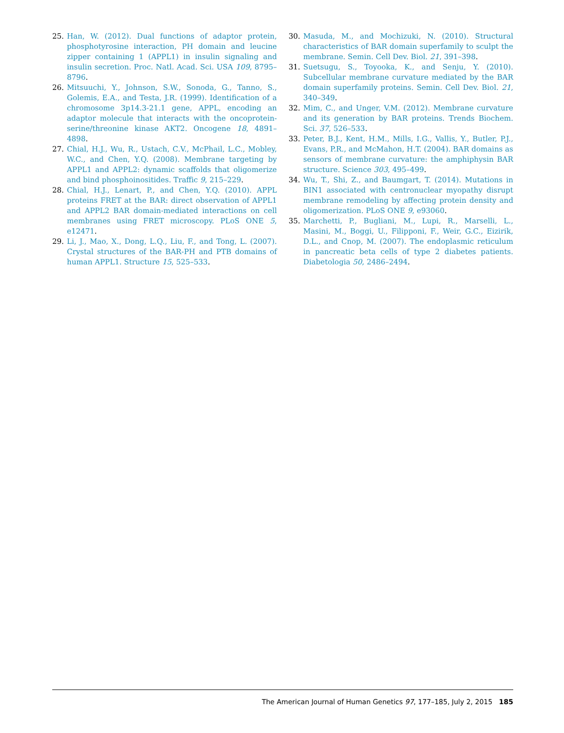25. Han, W. (2012). Dual functions of adaptor protein, phosphotyrosine interaction, PH domain and leucine zipper containing 1 (APPL1) in insulin signaling and insulin secretion. Proc. Natl. Acad. Sci. USA 109, 8795–8796.
26. Mitsuuchi, Y., Johnson, S.W., Sonoda, G., Tanno, S., Golemis, E.A., and Testa, J.R. (1999). Identification of a chromosome 3p14.3-21.1 gene, APPL, encoding an adaptor molecule that interacts with the oncoprotein-serine/threonine kinase AKT2. Oncogene 18, 4891–4898.
27. Chial, H.J., Wu, R., Ustach, C.V., McPhail, L.C., Mobley, W.C., and Chen, Y.Q. (2008). Membrane targeting by APPL1 and APPL2: dynamic scaffolds that oligomerize and bind phosphoinositides. Traffic 9, 215–229.
28. Chial, H.J., Lenart, P., and Chen, Y.Q. (2010). APPL proteins FRET at the BAR: direct observation of APPL1 and APPL2 BAR domain-mediated interactions on cell membranes using FRET microscopy. PLoS ONE 5, e12471.
29. Li, J., Mao, X., Dong, L.Q., Liu, F., and Tong, L. (2007). Crystal structures of the BAR-PH and PTB domains of human APPL1. Structure 15, 525–533.
30. Masuda, M., and Mochizuki, N. (2010). Structural characteristics of BAR domain superfamily to sculpt the membrane. Semin. Cell Dev. Biol. 21, 391–398.
31. Suetsugu, S., Toyooka, K., and Senju, Y. (2010). Subcellular membrane curvature mediated by the BAR domain superfamily proteins. Semin. Cell Dev. Biol. 21, 340–349.
32. Mim, C., and Unger, V.M. (2012). Membrane curvature and its generation by BAR proteins. Trends Biochem. Sci. 37, 526–533.
33. Peter, B.J., Kent, H.M., Mills, I.G., Vallis, Y., Butler, P.J., Evans, P.R., and McMahon, H.T. (2004). BAR domains as sensors of membrane curvature: the amphiphysin BAR structure. Science 303, 495–499.
34. Wu, T., Shi, Z., and Baumgart, T. (2014). Mutations in BIN1 associated with centronuclear myopathy disrupt membrane remodeling by affecting protein density and oligomerization. PLoS ONE 9, e93060.
35. Marchetti, P., Bugliani, M., Lupi, R., Marselli, L., Masini, M., Boggi, U., Filipponi, F., Weir, G.C., Eizirik, D.L., and Cnop, M. (2007). The endoplasmic reticulum in pancreatic beta cells of type 2 diabetes patients. Diabetologia 50, 2486–2494.
The American Journal of Human Genetics 97, 177–185, July 2, 2015 185